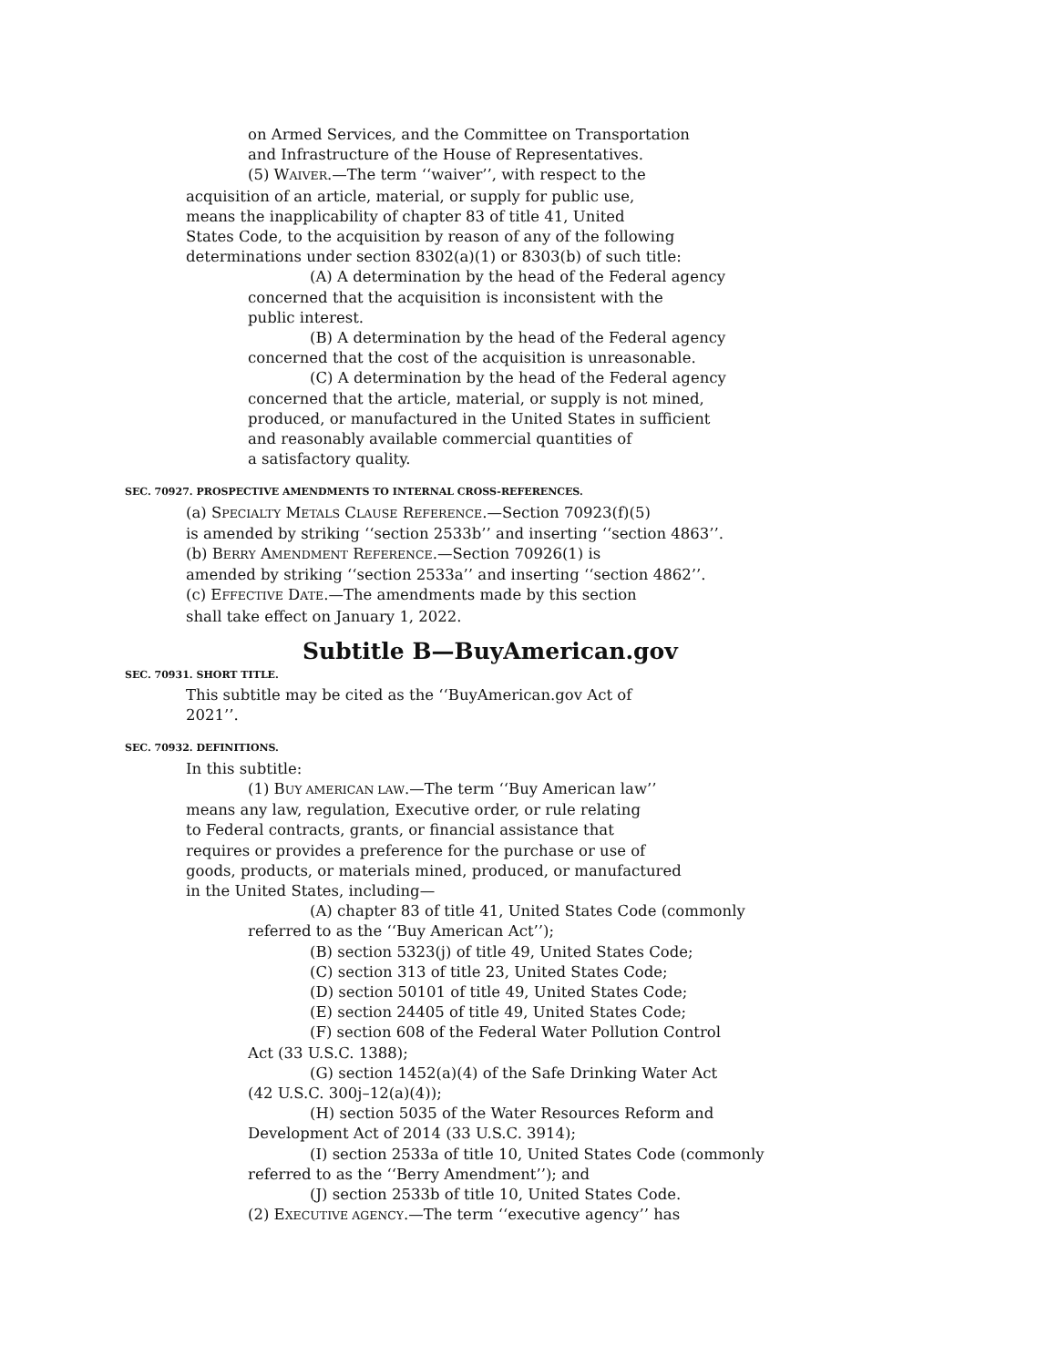on Armed Services, and the Committee on Transportation
and Infrastructure of the House of Representatives.
(5) WAIVER.—The term ‘‘waiver’’, with respect to the
acquisition of an article, material, or supply for public use,
means the inapplicability of chapter 83 of title 41, United
States Code, to the acquisition by reason of any of the following
determinations under section 8302(a)(1) or 8303(b) of such title:
(A) A determination by the head of the Federal agency
concerned that the acquisition is inconsistent with the
public interest.
(B) A determination by the head of the Federal agency
concerned that the cost of the acquisition is unreasonable.
(C) A determination by the head of the Federal agency
concerned that the article, material, or supply is not mined,
produced, or manufactured in the United States in sufficient
and reasonably available commercial quantities of
a satisfactory quality.
SEC. 70927. PROSPECTIVE AMENDMENTS TO INTERNAL CROSS-REFERENCES.
(a) SPECIALTY METALS CLAUSE REFERENCE.—Section 70923(f)(5)
is amended by striking ‘‘section 2533b’’ and inserting ‘‘section 4863’’.
(b) BERRY AMENDMENT REFERENCE.—Section 70926(1) is
amended by striking ‘‘section 2533a’’ and inserting ‘‘section 4862’’.
(c) EFFECTIVE DATE.—The amendments made by this section
shall take effect on January 1, 2022.
Subtitle B—BuyAmerican.gov
SEC. 70931. SHORT TITLE.
This subtitle may be cited as the ‘‘BuyAmerican.gov Act of
2021’’.
SEC. 70932. DEFINITIONS.
In this subtitle:
(1) BUY AMERICAN LAW.—The term ‘‘Buy American law’’
means any law, regulation, Executive order, or rule relating
to Federal contracts, grants, or financial assistance that
requires or provides a preference for the purchase or use of
goods, products, or materials mined, produced, or manufactured
in the United States, including—
(A) chapter 83 of title 41, United States Code (commonly
referred to as the ‘‘Buy American Act’’);
(B) section 5323(j) of title 49, United States Code;
(C) section 313 of title 23, United States Code;
(D) section 50101 of title 49, United States Code;
(E) section 24405 of title 49, United States Code;
(F) section 608 of the Federal Water Pollution Control
Act (33 U.S.C. 1388);
(G) section 1452(a)(4) of the Safe Drinking Water Act
(42 U.S.C. 300j–12(a)(4));
(H) section 5035 of the Water Resources Reform and
Development Act of 2014 (33 U.S.C. 3914);
(I) section 2533a of title 10, United States Code (commonly
referred to as the ‘‘Berry Amendment’’); and
(J) section 2533b of title 10, United States Code.
(2) EXECUTIVE AGENCY.—The term ‘‘executive agency’’ has